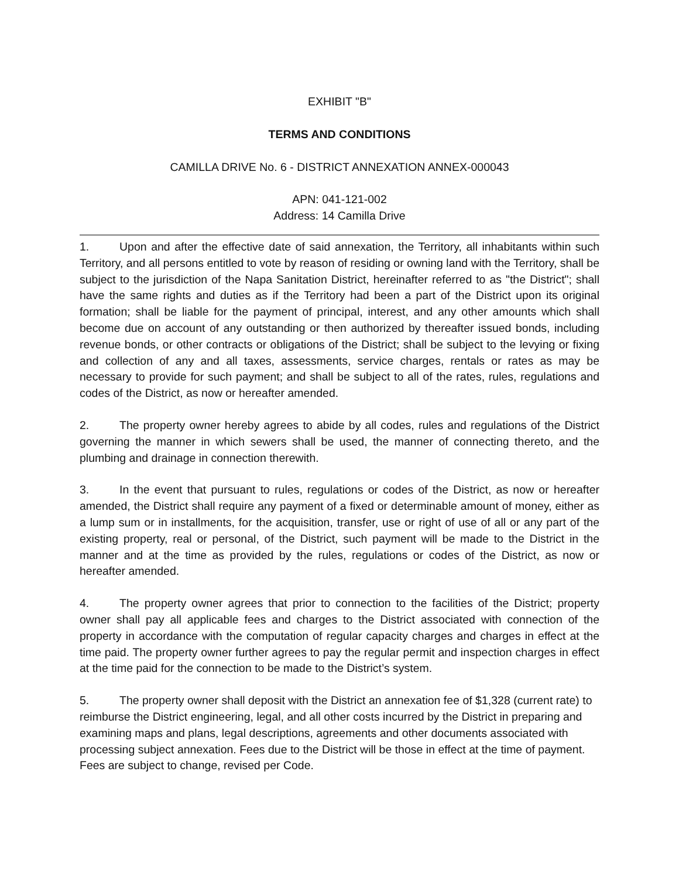EXHIBIT "B"
TERMS AND CONDITIONS
CAMILLA DRIVE No. 6 - DISTRICT ANNEXATION ANNEX-000043
APN: 041-121-002
Address: 14 Camilla Drive
1. Upon and after the effective date of said annexation, the Territory, all inhabitants within such Territory, and all persons entitled to vote by reason of residing or owning land with the Territory, shall be subject to the jurisdiction of the Napa Sanitation District, hereinafter referred to as "the District"; shall have the same rights and duties as if the Territory had been a part of the District upon its original formation; shall be liable for the payment of principal, interest, and any other amounts which shall become due on account of any outstanding or then authorized by thereafter issued bonds, including revenue bonds, or other contracts or obligations of the District; shall be subject to the levying or fixing and collection of any and all taxes, assessments, service charges, rentals or rates as may be necessary to provide for such payment; and shall be subject to all of the rates, rules, regulations and codes of the District, as now or hereafter amended.
2. The property owner hereby agrees to abide by all codes, rules and regulations of the District governing the manner in which sewers shall be used, the manner of connecting thereto, and the plumbing and drainage in connection therewith.
3. In the event that pursuant to rules, regulations or codes of the District, as now or hereafter amended, the District shall require any payment of a fixed or determinable amount of money, either as a lump sum or in installments, for the acquisition, transfer, use or right of use of all or any part of the existing property, real or personal, of the District, such payment will be made to the District in the manner and at the time as provided by the rules, regulations or codes of the District, as now or hereafter amended.
4. The property owner agrees that prior to connection to the facilities of the District; property owner shall pay all applicable fees and charges to the District associated with connection of the property in accordance with the computation of regular capacity charges and charges in effect at the time paid. The property owner further agrees to pay the regular permit and inspection charges in effect at the time paid for the connection to be made to the District’s system.
5. The property owner shall deposit with the District an annexation fee of $1,328 (current rate) to reimburse the District engineering, legal, and all other costs incurred by the District in preparing and examining maps and plans, legal descriptions, agreements and other documents associated with processing subject annexation. Fees due to the District will be those in effect at the time of payment. Fees are subject to change, revised per Code.